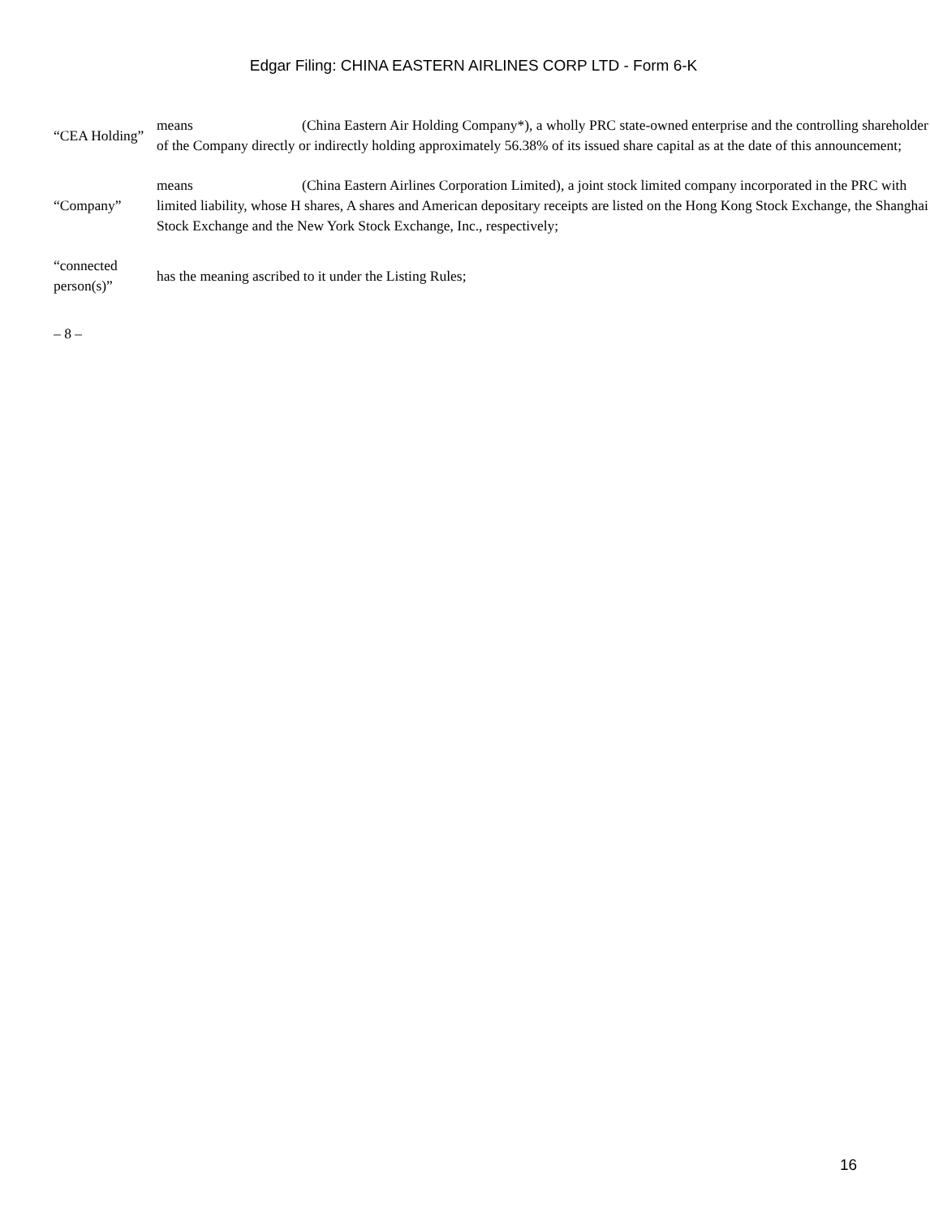Edgar Filing: CHINA EASTERN AIRLINES CORP LTD - Form 6-K
| “CEA Holding” | means (China Eastern Air Holding Company*), a wholly PRC state-owned enterprise and the controlling shareholder of the Company directly or indirectly holding approximately 56.38% of its issued share capital as at the date of this announcement; |
| “Company” | means (China Eastern Airlines Corporation Limited), a joint stock limited company incorporated in the PRC with limited liability, whose H shares, A shares and American depositary receipts are listed on the Hong Kong Stock Exchange, the Shanghai Stock Exchange and the New York Stock Exchange, Inc., respectively; |
| “connected person(s)” | has the meaning ascribed to it under the Listing Rules; |
– 8 –
16